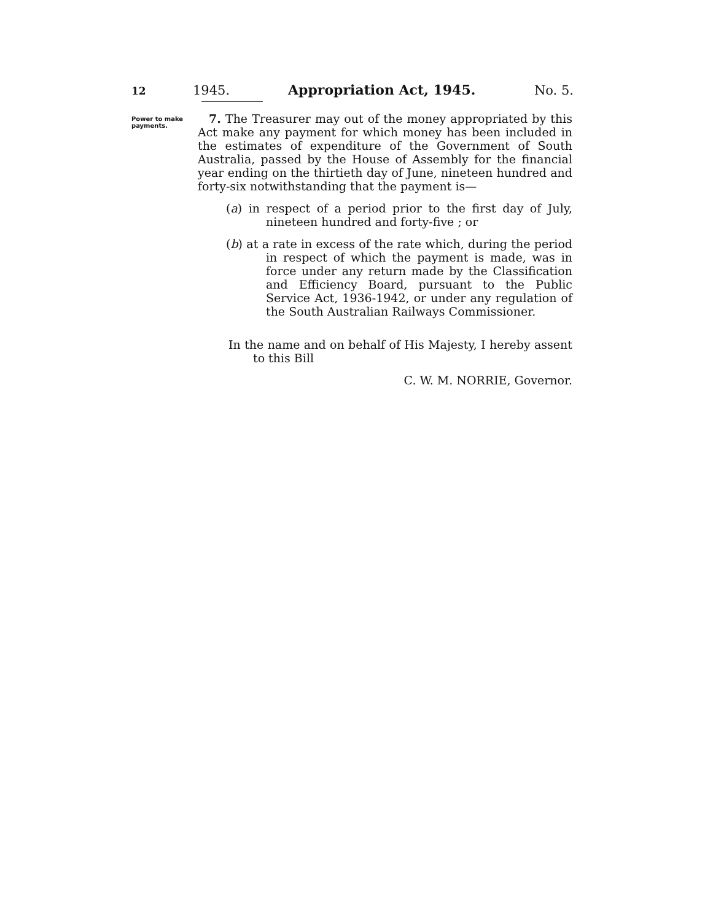12 1945. Appropriation Act, 1945. No. 5.
Power to make payments.
7. The Treasurer may out of the money appropriated by this Act make any payment for which money has been included in the estimates of expenditure of the Government of South Australia, passed by the House of Assembly for the financial year ending on the thirtieth day of June, nineteen hundred and forty-six notwithstanding that the payment is—
(a) in respect of a period prior to the first day of July, nineteen hundred and forty-five ; or
(b) at a rate in excess of the rate which, during the period in respect of which the payment is made, was in force under any return made by the Classification and Efficiency Board, pursuant to the Public Service Act, 1936-1942, or under any regulation of the South Australian Railways Commissioner.
In the name and on behalf of His Majesty, I hereby assent to this Bill
C. W. M. NORRIE, Governor.